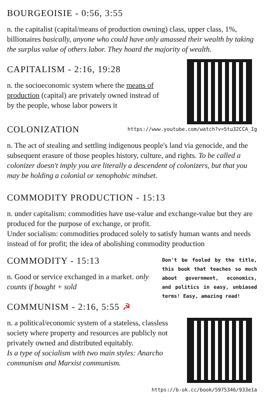BOURGEOISIE - 0:56, 3:55
n. the capitalist (capital/means of production owning) class, upper class, 1%, billionaires basically, anyone who could have only amassed their wealth by taking the surplus value of others labor. They hoard the majority of wealth.
CAPITALISM - 2:16, 19:28
n. the socioeconomic system where the means of production (capital) are privately owned instead of by the people, whose labor powers it
COLONIZATION
https://www.youtube.com/watch?v=5tu32CCA_Ig
n. The act of stealing and settling indigenous people's land via genocide, and the subsequent erasure of those peoples history, culture, and rights. To be called a colonizer doesn't imply you are literally a descendent of colonizers, but that you may be holding a colonial or xenophobic mindset.
COMMODITY PRODUCTION - 15:13
n. under capitalism: commodities have use-value and exchange-value but they are produced for the purpose of exchange, or profit.
Under socialism: commodities produced solely to satisfy human wants and needs instead of for profit; the idea of abolishing commodity production
COMMODITY - 15:13
n. Good or service exchanged in a market. only counts if bought + sold
COMMUNISM - 2:16, 5:55 ☭
Don't be fooled by the title, this book that teaches so much about government, economics, and politics in easy, unbiased terms! Easy, amazing read!
n. a political/economic system of a stateless, classless society where property and resources are publicly not privately owned and distributed equitably.
Is a type of socialism with two main styles: Anarcho communism and Marxist communism.
https://b-ok.cc/book/5975346/933e1a